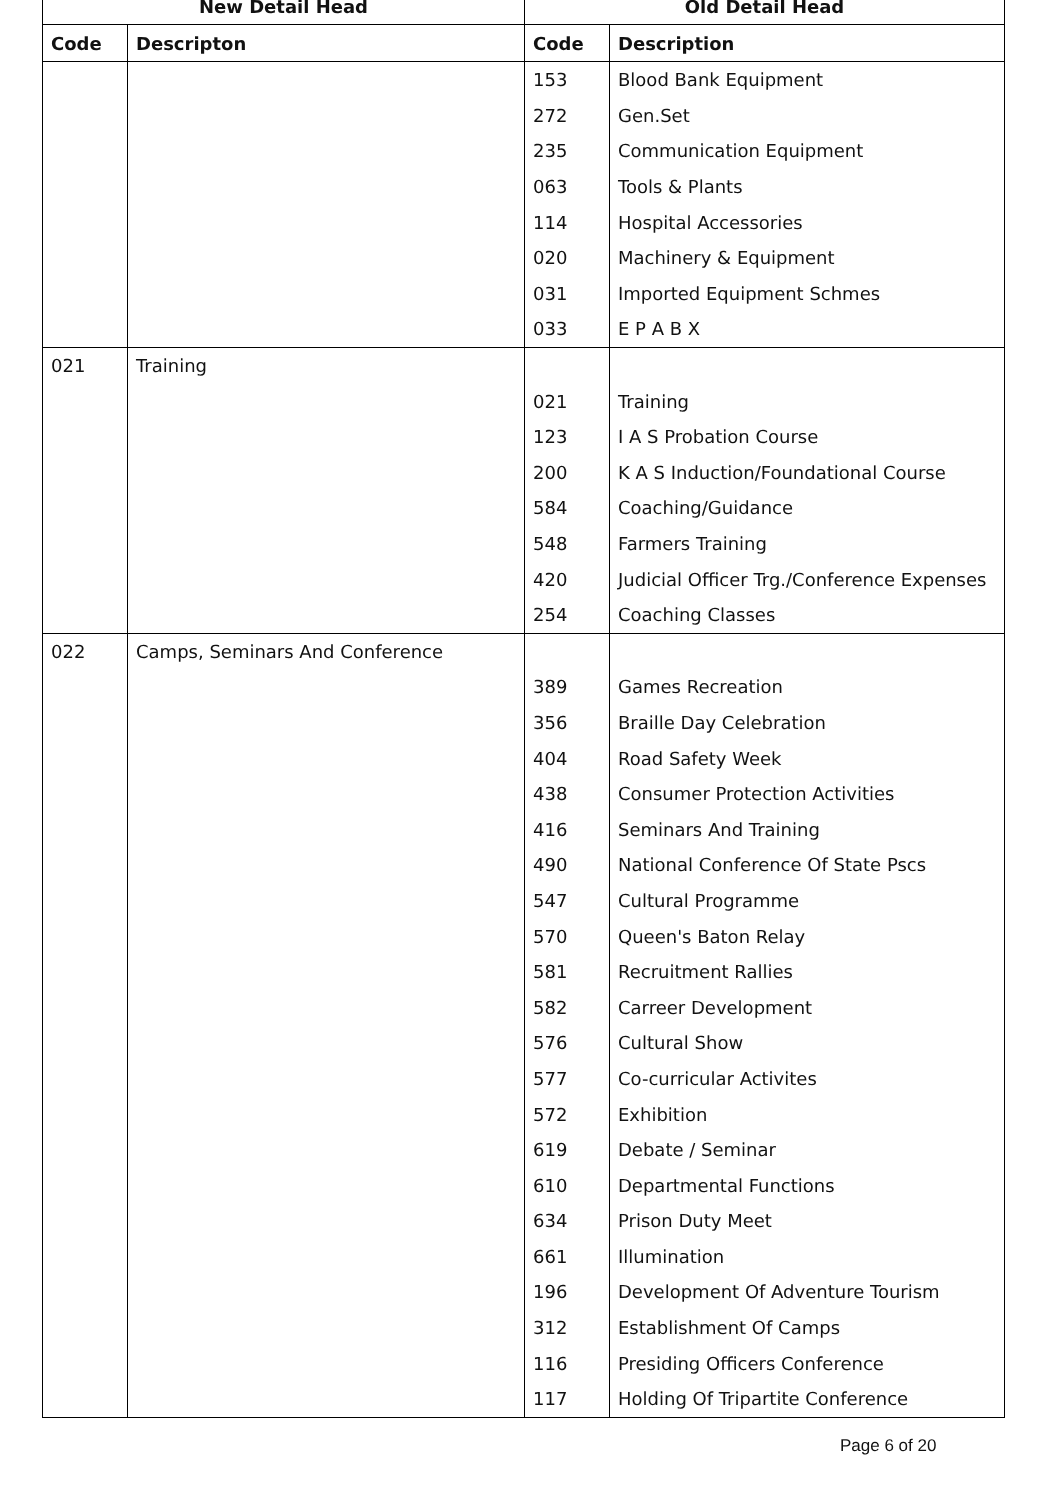| New Detail Head | | Old Detail Head | |
| --- | --- | --- | --- |
| Code | Descripton | Code | Description |
| | | 153 | Blood Bank Equipment |
| | | 272 | Gen.Set |
| | | 235 | Communication Equipment |
| | | 063 | Tools & Plants |
| | | 114 | Hospital Accessories |
| | | 020 | Machinery & Equipment |
| | | 031 | Imported Equipment Schmes |
| | | 033 | E P A B X |
| 021 | Training | | |
| | | 021 | Training |
| | | 123 | I A S Probation Course |
| | | 200 | K A S Induction/Foundational Course |
| | | 584 | Coaching/Guidance |
| | | 548 | Farmers Training |
| | | 420 | Judicial Officer Trg./Conference Expenses |
| | | 254 | Coaching Classes |
| 022 | Camps, Seminars And Conference | | |
| | | 389 | Games Recreation |
| | | 356 | Braille Day Celebration |
| | | 404 | Road Safety Week |
| | | 438 | Consumer Protection Activities |
| | | 416 | Seminars And Training |
| | | 490 | National Conference Of State Pscs |
| | | 547 | Cultural Programme |
| | | 570 | Queen's Baton Relay |
| | | 581 | Recruitment Rallies |
| | | 582 | Carreer Development |
| | | 576 | Cultural Show |
| | | 577 | Co-curricular Activites |
| | | 572 | Exhibition |
| | | 619 | Debate / Seminar |
| | | 610 | Departmental Functions |
| | | 634 | Prison Duty Meet |
| | | 661 | Illumination |
| | | 196 | Development Of Adventure Tourism |
| | | 312 | Establishment Of Camps |
| | | 116 | Presiding Officers Conference |
| | | 117 | Holding Of Tripartite Conference |
Page 6 of 20